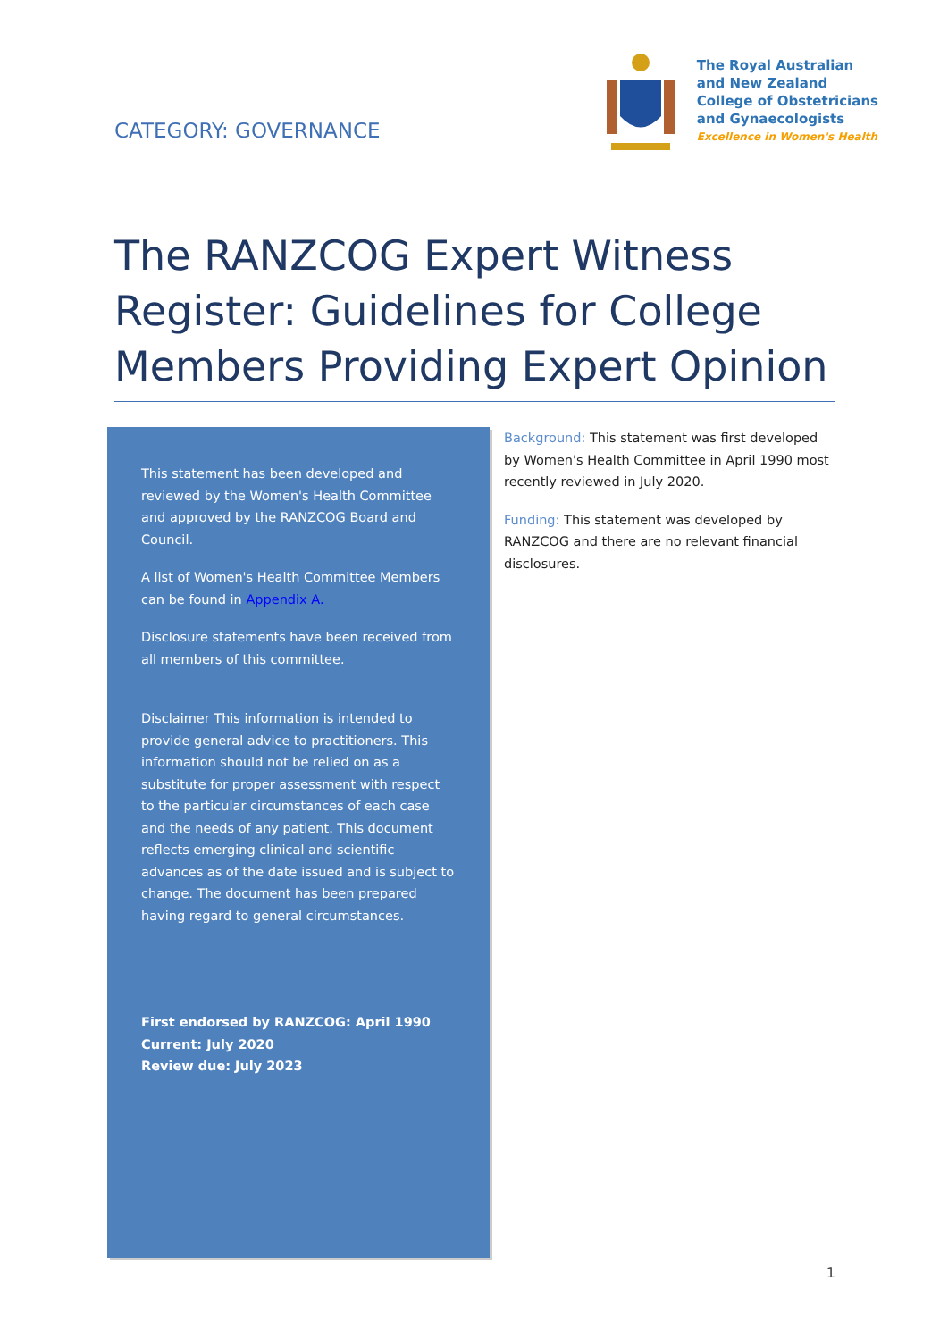CATEGORY: GOVERNANCE
The Royal Australian
and New Zealand
College of Obstetricians
and Gynaecologists
Excellence in Women's Health
The RANZCOG Expert Witness Register: Guidelines for College Members Providing Expert Opinion
This statement has been developed and reviewed by the Women's Health Committee and approved by the RANZCOG Board and Council.
A list of Women's Health Committee Members can be found in Appendix A.
Disclosure statements have been received from all members of this committee.
Disclaimer This information is intended to provide general advice to practitioners. This information should not be relied on as a substitute for proper assessment with respect to the particular circumstances of each case and the needs of any patient. This document reflects emerging clinical and scientific advances as of the date issued and is subject to change. The document has been prepared having regard to general circumstances.
First endorsed by RANZCOG: April 1990
Current: July 2020
Review due: July 2023
Background: This statement was first developed by Women's Health Committee in April 1990 most recently reviewed in July 2020.
Funding: This statement was developed by RANZCOG and there are no relevant financial disclosures.
1